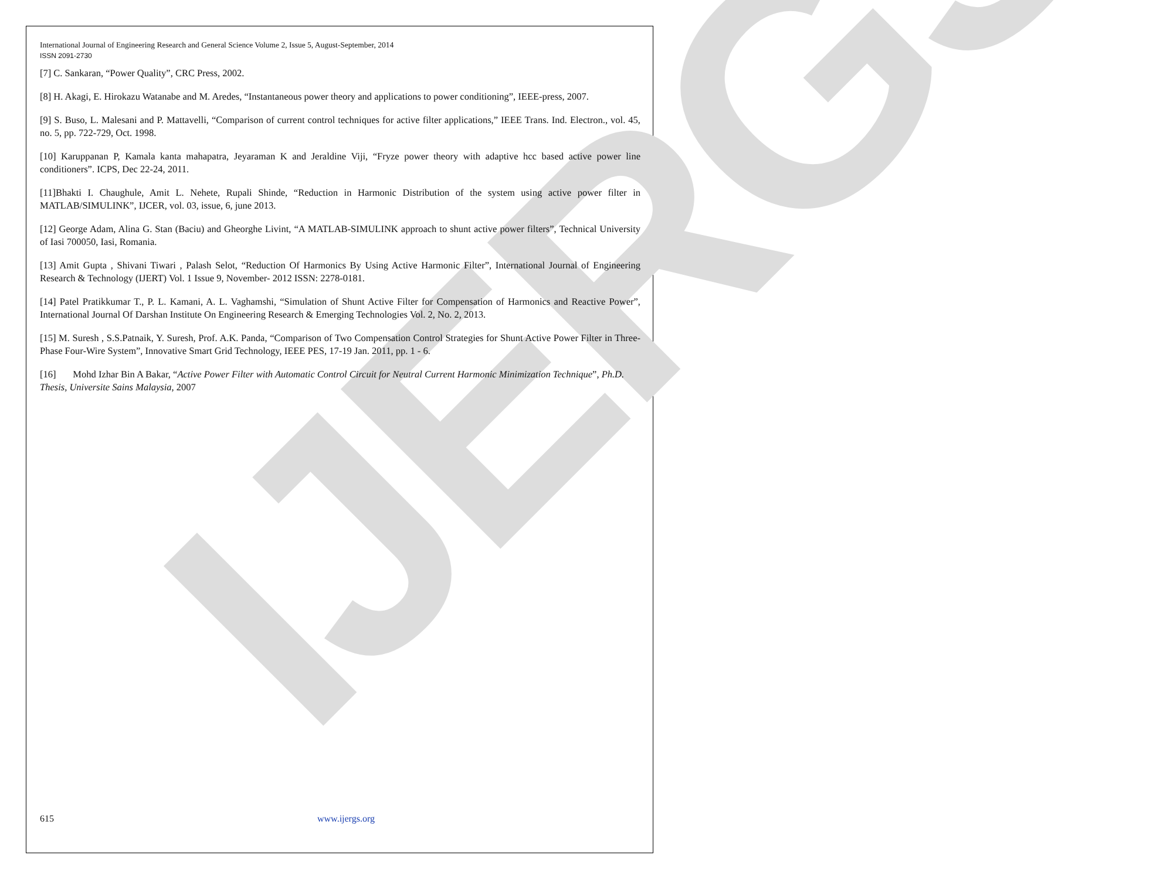IJERGS
International Journal of Engineering Research and General Science Volume 2, Issue 5, August-September, 2014
ISSN 2091-2730
[7] C. Sankaran, “Power Quality”, CRC Press, 2002.
[8] H. Akagi, E. Hirokazu Watanabe and M. Aredes, “Instantaneous power theory and applications to power conditioning”, IEEE-press, 2007.
[9] S. Buso, L. Malesani and P. Mattavelli, “Comparison of current control techniques for active filter applications,” IEEE Trans. Ind. Electron., vol. 45, no. 5, pp. 722-729, Oct. 1998.
[10] Karuppanan P, Kamala kanta mahapatra, Jeyaraman K and Jeraldine Viji, “Fryze power theory with adaptive hcc based active power line conditioners”. ICPS, Dec 22-24, 2011.
[11]Bhakti I. Chaughule, Amit L. Nehete, Rupali Shinde, “Reduction in Harmonic Distribution of the system using active power filter in MATLAB/SIMULINK”, IJCER, vol. 03, issue, 6, june 2013.
[12] George Adam, Alina G. Stan (Baciu) and Gheorghe Livint, “A MATLAB-SIMULINK approach to shunt active power filters”, Technical University of Iasi 700050, Iasi, Romania.
[13] Amit Gupta , Shivani Tiwari , Palash Selot, “Reduction Of Harmonics By Using Active Harmonic Filter”, International Journal of Engineering Research & Technology (IJERT) Vol. 1 Issue 9, November- 2012 ISSN: 2278-0181.
[14] Patel Pratikkumar T., P. L. Kamani, A. L. Vaghamshi, “Simulation of Shunt Active Filter for Compensation of Harmonics and Reactive Power”, International Journal Of Darshan Institute On Engineering Research & Emerging Technologies Vol. 2, No. 2, 2013.
[15] M. Suresh , S.S.Patnaik, Y. Suresh, Prof. A.K. Panda, “Comparison of Two Compensation Control Strategies for Shunt Active Power Filter in Three-Phase Four-Wire System”, Innovative Smart Grid Technology, IEEE PES, 17-19 Jan. 2011, pp. 1 - 6.
[16] Mohd Izhar Bin A Bakar, “Active Power Filter with Automatic Control Circuit for Neutral Current Harmonic Minimization Technique”, Ph.D. Thesis, Universite Sains Malaysia, 2007
615 www.ijergs.org